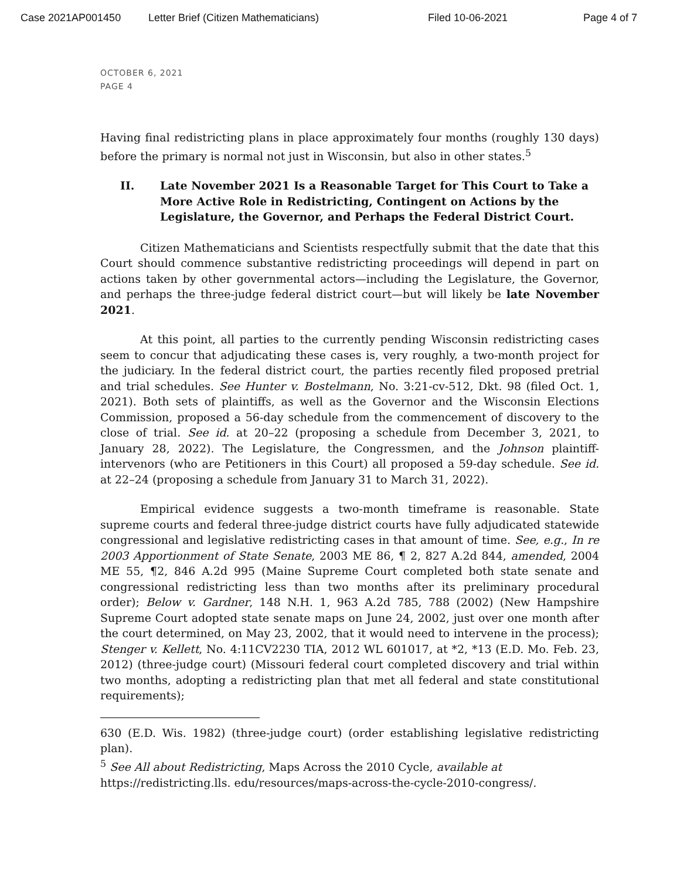Case 2021AP001450 Letter Brief (Citizen Mathematicians) Filed 10-06-2021 Page 4 of 7
OCTOBER 6, 2021
PAGE 4
Having final redistricting plans in place approximately four months (roughly 130 days) before the primary is normal not just in Wisconsin, but also in other states.<sup>5</sup>
II. Late November 2021 Is a Reasonable Target for This Court to Take a More Active Role in Redistricting, Contingent on Actions by the Legislature, the Governor, and Perhaps the Federal District Court.
Citizen Mathematicians and Scientists respectfully submit that the date that this Court should commence substantive redistricting proceedings will depend in part on actions taken by other governmental actors—including the Legislature, the Governor, and perhaps the three-judge federal district court—but will likely be late November 2021.
At this point, all parties to the currently pending Wisconsin redistricting cases seem to concur that adjudicating these cases is, very roughly, a two-month project for the judiciary. In the federal district court, the parties recently filed proposed pretrial and trial schedules. See Hunter v. Bostelmann, No. 3:21-cv-512, Dkt. 98 (filed Oct. 1, 2021). Both sets of plaintiffs, as well as the Governor and the Wisconsin Elections Commission, proposed a 56-day schedule from the commencement of discovery to the close of trial. See id. at 20–22 (proposing a schedule from December 3, 2021, to January 28, 2022). The Legislature, the Congressmen, and the Johnson plaintiff-intervenors (who are Petitioners in this Court) all proposed a 59-day schedule. See id. at 22–24 (proposing a schedule from January 31 to March 31, 2022).
Empirical evidence suggests a two-month timeframe is reasonable. State supreme courts and federal three-judge district courts have fully adjudicated statewide congressional and legislative redistricting cases in that amount of time. See, e.g., In re 2003 Apportionment of State Senate, 2003 ME 86, ¶ 2, 827 A.2d 844, amended, 2004 ME 55, ¶2, 846 A.2d 995 (Maine Supreme Court completed both state senate and congressional redistricting less than two months after its preliminary procedural order); Below v. Gardner, 148 N.H. 1, 963 A.2d 785, 788 (2002) (New Hampshire Supreme Court adopted state senate maps on June 24, 2002, just over one month after the court determined, on May 23, 2002, that it would need to intervene in the process); Stenger v. Kellett, No. 4:11CV2230 TIA, 2012 WL 601017, at *2, *13 (E.D. Mo. Feb. 23, 2012) (three-judge court) (Missouri federal court completed discovery and trial within two months, adopting a redistricting plan that met all federal and state constitutional requirements);
630 (E.D. Wis. 1982) (three-judge court) (order establishing legislative redistricting plan).
<sup>5</sup> See All about Redistricting, Maps Across the 2010 Cycle, available at
https://redistricting.lls. edu/resources/maps-across-the-cycle-2010-congress/.